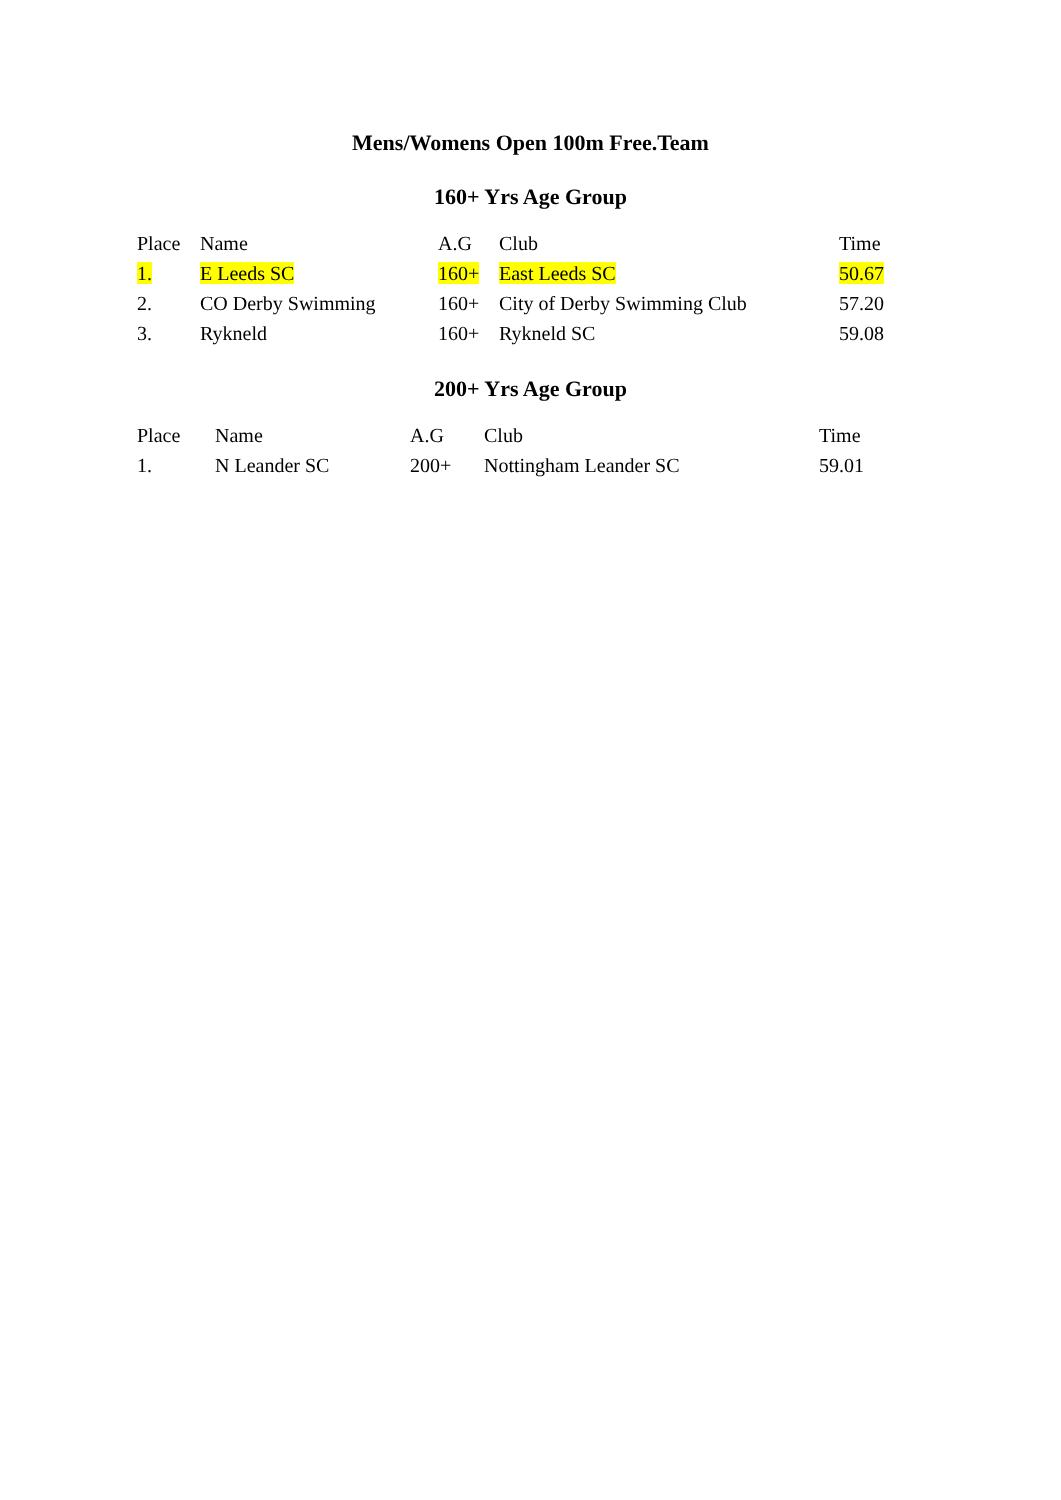Mens/Womens Open 100m Free.Team
160+ Yrs Age Group
| Place | Name | A.G | Club | Time |
| --- | --- | --- | --- | --- |
| 1. | E Leeds SC | 160+ | East Leeds SC | 50.67 |
| 2. | CO Derby Swimming | 160+ | City of Derby Swimming Club | 57.20 |
| 3. | Rykneld | 160+ | Rykneld SC | 59.08 |
200+ Yrs Age Group
| Place | Name | A.G | Club | Time |
| --- | --- | --- | --- | --- |
| 1. | N Leander SC | 200+ | Nottingham Leander SC | 59.01 |